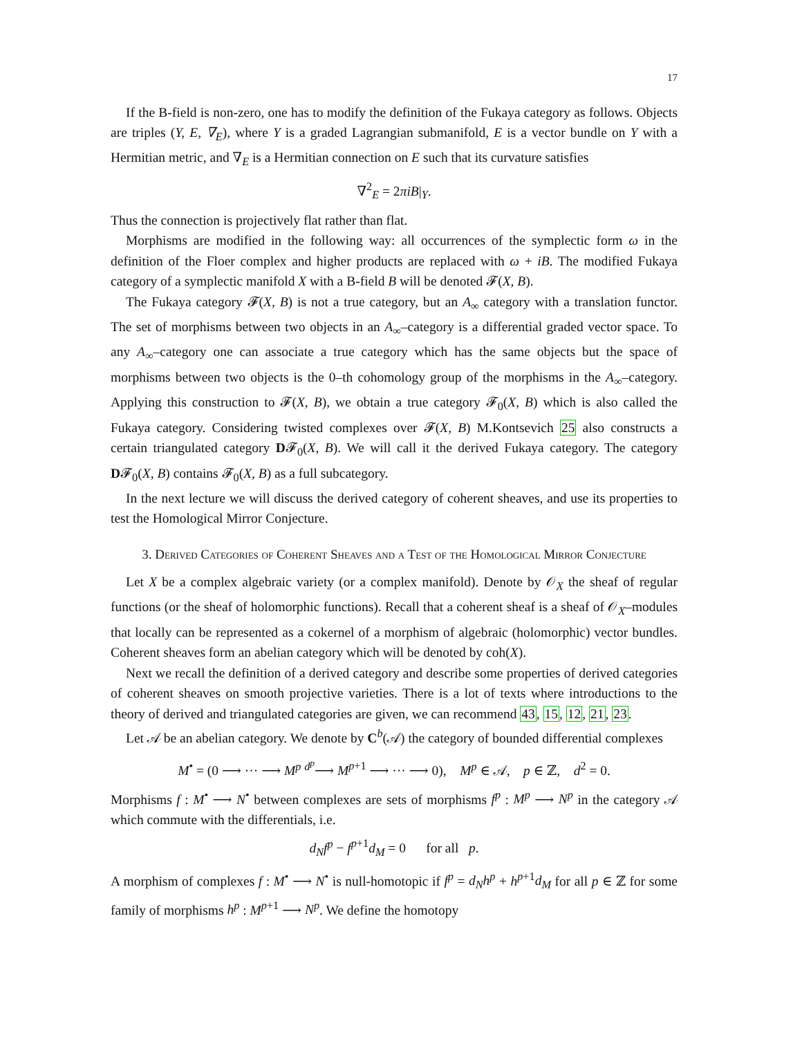17
If the B-field is non-zero, one has to modify the definition of the Fukaya category as follows. Objects are triples (Y, E, ∇<sub>E</sub>), where Y is a graded Lagrangian submanifold, E is a vector bundle on Y with a Hermitian metric, and ∇<sub>E</sub> is a Hermitian connection on E such that its curvature satisfies
∇<sup>2</sup><sub>E</sub> = 2πiB|<sub>Y</sub>.
Thus the connection is projectively flat rather than flat.
Morphisms are modified in the following way: all occurrences of the symplectic form ω in the definition of the Floer complex and higher products are replaced with ω + iB. The modified Fukaya category of a symplectic manifold X with a B-field B will be denoted 𝓕(X, B).
The Fukaya category 𝓕(X, B) is not a true category, but an A<sub>∞</sub> category with a translation functor. The set of morphisms between two objects in an A<sub>∞</sub>–category is a differential graded vector space. To any A<sub>∞</sub>–category one can associate a true category which has the same objects but the space of morphisms between two objects is the 0–th cohomology group of the morphisms in the A<sub>∞</sub>–category. Applying this construction to 𝓕(X, B), we obtain a true category 𝓕<sub>0</sub>(X, B) which is also called the Fukaya category. Considering twisted complexes over 𝓕(X, B) M.Kontsevich 25 also constructs a certain triangulated category D𝓕<sub>0</sub>(X, B). We will call it the derived Fukaya category. The category D𝓕<sub>0</sub>(X, B) contains 𝓕<sub>0</sub>(X, B) as a full subcategory.
In the next lecture we will discuss the derived category of coherent sheaves, and use its properties to test the Homological Mirror Conjecture.
3. Derived Categories of Coherent Sheaves and a Test of the Homological Mirror Conjecture
Let X be a complex algebraic variety (or a complex manifold). Denote by 𝒪<sub>X</sub> the sheaf of regular functions (or the sheaf of holomorphic functions). Recall that a coherent sheaf is a sheaf of 𝒪<sub>X</sub>–modules that locally can be represented as a cokernel of a morphism of algebraic (holomorphic) vector bundles. Coherent sheaves form an abelian category which will be denoted by coh(X).
Next we recall the definition of a derived category and describe some properties of derived categories of coherent sheaves on smooth projective varieties. There is a lot of texts where introductions to the theory of derived and triangulated categories are given, we can recommend 43, 15, 12, 21, 23.
Let 𝒜 be an abelian category. We denote by C<sup>b</sup>(𝒜) the category of bounded differential complexes
M<sup>•</sup> = (0 ⟶ ··· ⟶ M<sup>p</sup> <sup>d<sup>p</sup></sup>⟶ M<sup>p+1</sup> ⟶ ··· ⟶ 0), M<sup>p</sup> ∈ 𝒜, p ∈ ℤ, d<sup>2</sup> = 0.
Morphisms f : M<sup>•</sup> ⟶ N<sup>•</sup> between complexes are sets of morphisms f<sup>p</sup> : M<sup>p</sup> ⟶ N<sup>p</sup> in the category 𝒜 which commute with the differentials, i.e.
d<sub>N</sub>f<sup>p</sup> − f<sup>p+1</sup>d<sub>M</sub> = 0 for all p.
A morphism of complexes f : M<sup>•</sup> ⟶ N<sup>•</sup> is null-homotopic if f<sup>p</sup> = d<sub>N</sub>h<sup>p</sup> + h<sup>p+1</sup>d<sub>M</sub> for all p ∈ ℤ for some family of morphisms h<sup>p</sup> : M<sup>p+1</sup> ⟶ N<sup>p</sup>. We define the homotopy